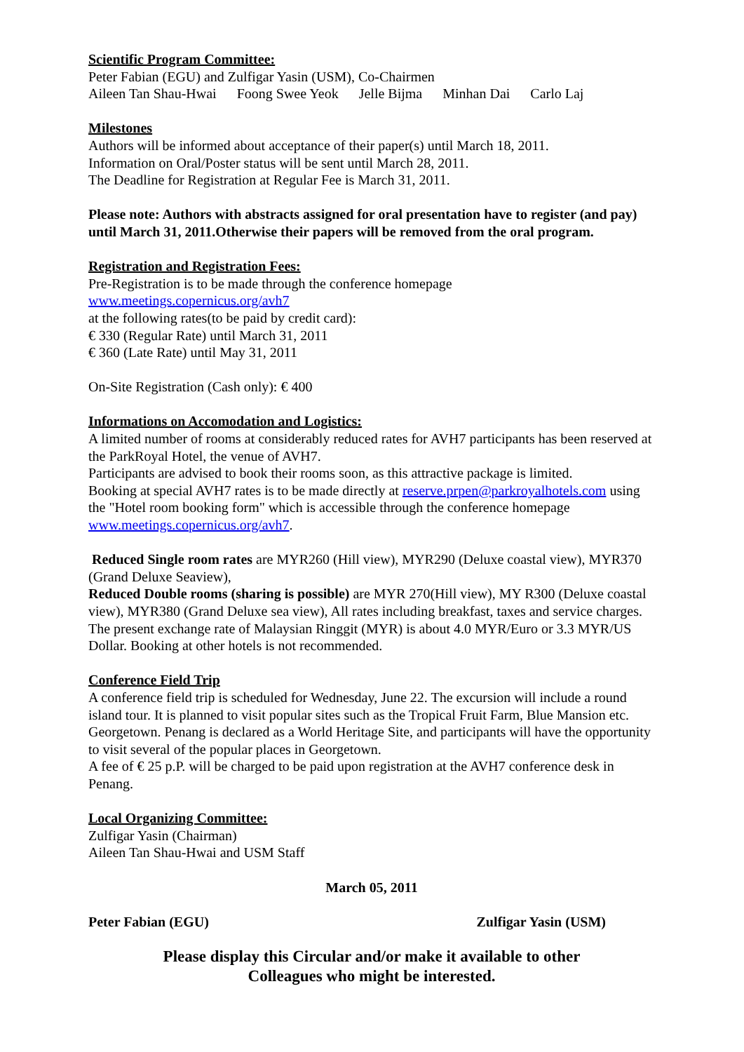Scientific Program Committee:
Peter Fabian (EGU) and Zulfigar Yasin (USM), Co-Chairmen
Aileen Tan Shau-Hwai Foong Swee Yeok Jelle Bijma Minhan Dai Carlo Laj
Milestones
Authors will be informed about acceptance of their paper(s) until March 18, 2011.
Information on Oral/Poster status will be sent until March 28, 2011.
The Deadline for Registration at Regular Fee is March 31, 2011.
Please note: Authors with abstracts assigned for oral presentation have to register (and pay) until March 31, 2011.Otherwise their papers will be removed from the oral program.
Registration and Registration Fees:
Pre-Registration is to be made through the conference homepage
www.meetings.copernicus.org/avh7
at the following rates(to be paid by credit card):
€ 330 (Regular Rate) until March 31, 2011
€ 360 (Late Rate) until May 31, 2011
On-Site Registration (Cash only): € 400
Informations on Accomodation and Logistics:
A limited number of rooms at considerably reduced rates for AVH7 participants has been reserved at the ParkRoyal Hotel, the venue of AVH7.
Participants are advised to book their rooms soon, as this attractive package is limited.
Booking at special AVH7 rates is to be made directly at reserve.prpen@parkroyalhotels.com using the "Hotel room booking form" which is accessible through the conference homepage www.meetings.copernicus.org/avh7.
Reduced Single room rates are MYR260 (Hill view), MYR290 (Deluxe coastal view), MYR370 (Grand Deluxe Seaview),
Reduced Double rooms (sharing is possible) are MYR 270(Hill view), MY R300 (Deluxe coastal view), MYR380 (Grand Deluxe sea view), All rates including breakfast, taxes and service charges.
The present exchange rate of Malaysian Ringgit (MYR) is about 4.0 MYR/Euro or 3.3 MYR/US Dollar. Booking at other hotels is not recommended.
Conference Field Trip
A conference field trip is scheduled for Wednesday, June 22. The excursion will include a round island tour. It is planned to visit popular sites such as the Tropical Fruit Farm, Blue Mansion etc. Georgetown. Penang is declared as a World Heritage Site, and participants will have the opportunity to visit several of the popular places in Georgetown.
A fee of € 25 p.P. will be charged to be paid upon registration at the AVH7 conference desk in Penang.
Local Organizing Committee:
Zulfigar Yasin (Chairman)
Aileen Tan Shau-Hwai and USM Staff
March 05, 2011
Peter Fabian (EGU) Zulfigar Yasin (USM)
Please display this Circular and/or make it available to other
Colleagues who might be interested.